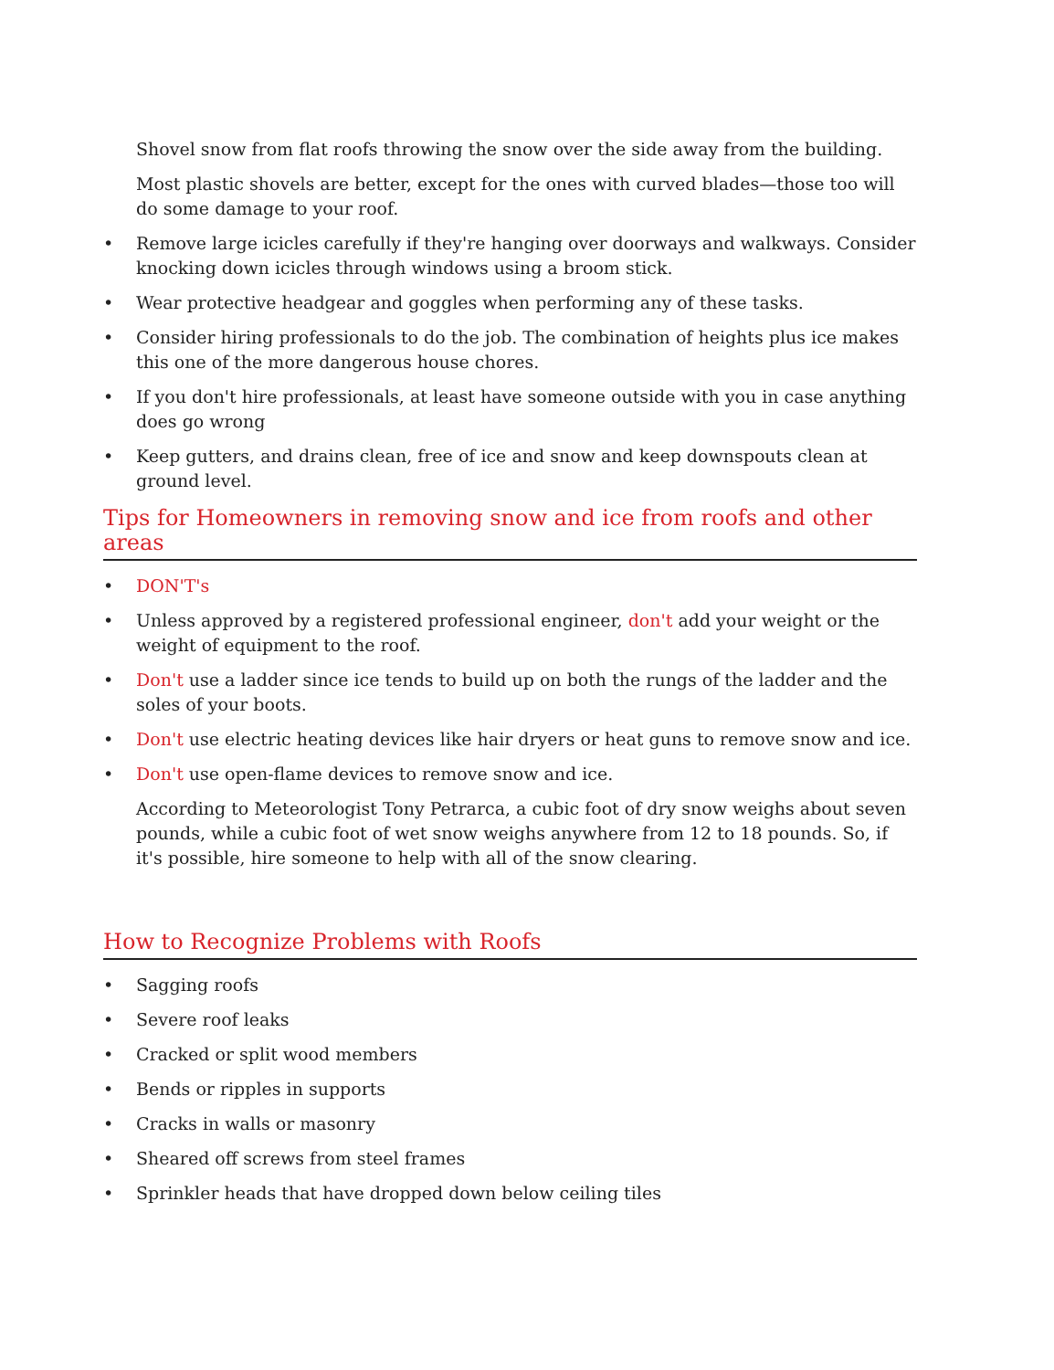Shovel snow from flat roofs throwing the snow over the side away from the building.
Most plastic shovels are better, except for the ones with curved blades—those too will do some damage to your roof.
• Remove large icicles carefully if they're hanging over doorways and walkways. Consider knocking down icicles through windows using a broom stick.
• Wear protective headgear and goggles when performing any of these tasks.
• Consider hiring professionals to do the job. The combination of heights plus ice makes this one of the more dangerous house chores.
• If you don't hire professionals, at least have someone outside with you in case anything does go wrong
• Keep gutters, and drains clean, free of ice and snow and keep downspouts clean at ground level.
Tips for Homeowners in removing snow and ice from roofs and other areas
• DON'T's
• Unless approved by a registered professional engineer, don't add your weight or the weight of equipment to the roof.
• Don't use a ladder since ice tends to build up on both the rungs of the ladder and the soles of your boots.
• Don't use electric heating devices like hair dryers or heat guns to remove snow and ice.
• Don't use open-flame devices to remove snow and ice.
According to Meteorologist Tony Petrarca, a cubic foot of dry snow weighs about seven pounds, while a cubic foot of wet snow weighs anywhere from 12 to 18 pounds. So, if it's possible, hire someone to help with all of the snow clearing.
How to Recognize Problems with Roofs
• Sagging roofs
• Severe roof leaks
• Cracked or split wood members
• Bends or ripples in supports
• Cracks in walls or masonry
• Sheared off screws from steel frames
• Sprinkler heads that have dropped down below ceiling tiles